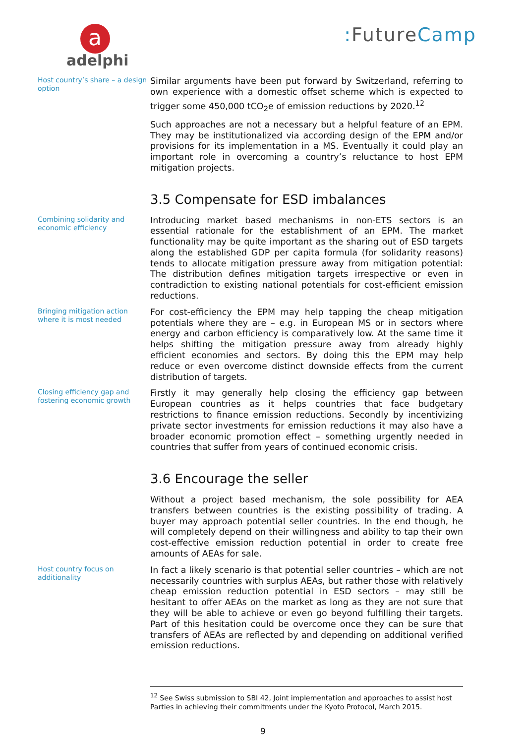a
adelphi
: FutureCamp
Host country’s share – a design option
Similar arguments have been put forward by Switzerland, referring to own experience with a domestic offset scheme which is expected to trigger some 450,000 tCO<sub>2</sub>e of emission reductions by 2020.<sup>12</sup>
Such approaches are not a necessary but a helpful feature of an EPM. They may be institutionalized via according design of the EPM and/or provisions for its implementation in a MS. Eventually it could play an important role in overcoming a country’s reluctance to host EPM mitigation projects.
3.5 Compensate for ESD imbalances
Combining solidarity and economic efficiency
Introducing market based mechanisms in non-ETS sectors is an essential rationale for the establishment of an EPM. The market functionality may be quite important as the sharing out of ESD targets along the established GDP per capita formula (for solidarity reasons) tends to allocate mitigation pressure away from mitigation potential: The distribution defines mitigation targets irrespective or even in contradiction to existing national potentials for cost-efficient emission reductions.
Bringing mitigation action where it is most needed
For cost-efficiency the EPM may help tapping the cheap mitigation potentials where they are – e.g. in European MS or in sectors where energy and carbon efficiency is comparatively low. At the same time it helps shifting the mitigation pressure away from already highly efficient economies and sectors. By doing this the EPM may help reduce or even overcome distinct downside effects from the current distribution of targets.
Closing efficiency gap and fostering economic growth
Firstly it may generally help closing the efficiency gap between European countries as it helps countries that face budgetary restrictions to finance emission reductions. Secondly by incentivizing private sector investments for emission reductions it may also have a broader economic promotion effect – something urgently needed in countries that suffer from years of continued economic crisis.
3.6 Encourage the seller
Without a project based mechanism, the sole possibility for AEA transfers between countries is the existing possibility of trading. A buyer may approach potential seller countries. In the end though, he will completely depend on their willingness and ability to tap their own cost-effective emission reduction potential in order to create free amounts of AEAs for sale.
Host country focus on additionality
In fact a likely scenario is that potential seller countries – which are not necessarily countries with surplus AEAs, but rather those with relatively cheap emission reduction potential in ESD sectors – may still be hesitant to offer AEAs on the market as long as they are not sure that they will be able to achieve or even go beyond fulfilling their targets. Part of this hesitation could be overcome once they can be sure that transfers of AEAs are reflected by and depending on additional verified emission reductions.
<sup>12</sup> See Swiss submission to SBI 42, Joint implementation and approaches to assist host Parties in achieving their commitments under the Kyoto Protocol, March 2015.
9